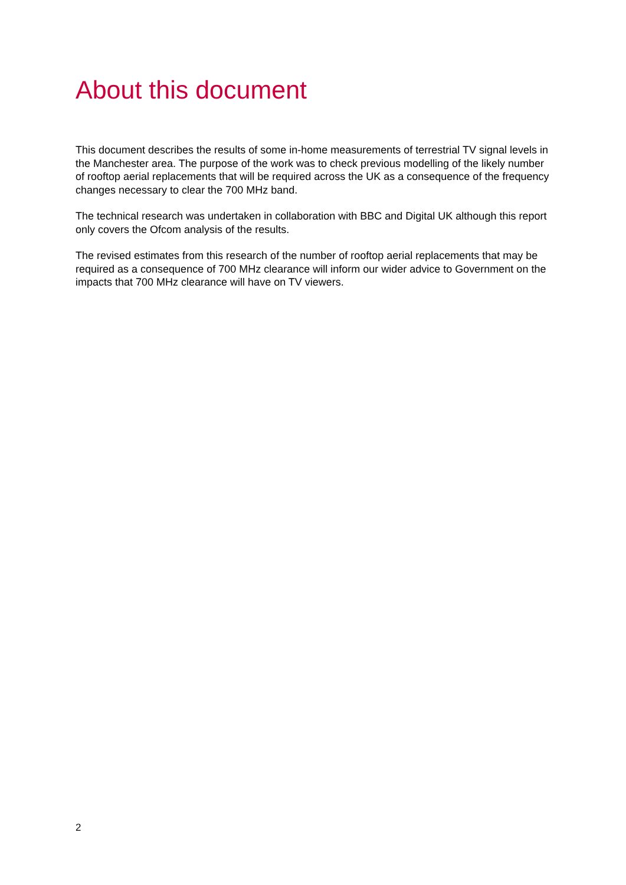About this document
This document describes the results of some in-home measurements of terrestrial TV signal levels in the Manchester area. The purpose of the work was to check previous modelling of the likely number of rooftop aerial replacements that will be required across the UK as a consequence of the frequency changes necessary to clear the 700 MHz band.
The technical research was undertaken in collaboration with BBC and Digital UK although this report only covers the Ofcom analysis of the results.
The revised estimates from this research of the number of rooftop aerial replacements that may be required as a consequence of 700 MHz clearance will inform our wider advice to Government on the impacts that 700 MHz clearance will have on TV viewers.
2